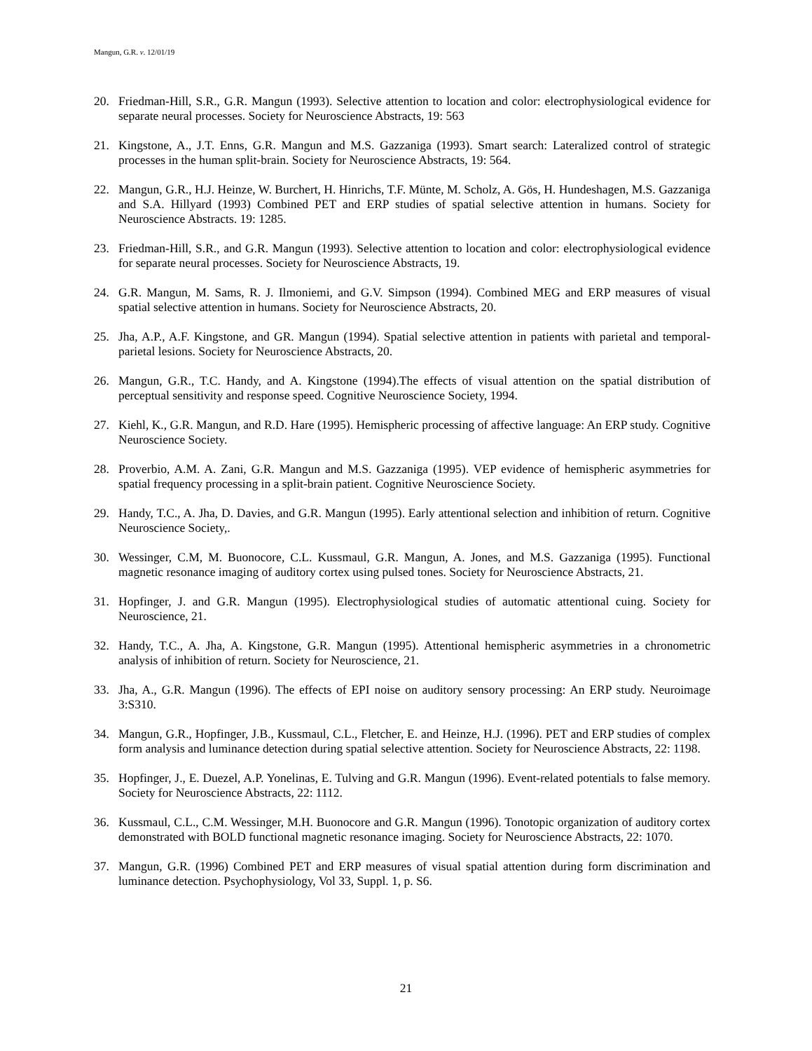Mangun, G.R. v. 12/01/19
20. Friedman-Hill, S.R., G.R. Mangun (1993). Selective attention to location and color: electrophysiological evidence for separate neural processes. Society for Neuroscience Abstracts, 19: 563
21. Kingstone, A., J.T. Enns, G.R. Mangun and M.S. Gazzaniga (1993). Smart search: Lateralized control of strategic processes in the human split-brain. Society for Neuroscience Abstracts, 19: 564.
22. Mangun, G.R., H.J. Heinze, W. Burchert, H. Hinrichs, T.F. Münte, M. Scholz, A. Gös, H. Hundeshagen, M.S. Gazzaniga and S.A. Hillyard (1993) Combined PET and ERP studies of spatial selective attention in humans. Society for Neuroscience Abstracts. 19: 1285.
23. Friedman-Hill, S.R., and G.R. Mangun (1993). Selective attention to location and color: electrophysiological evidence for separate neural processes. Society for Neuroscience Abstracts, 19.
24. G.R. Mangun, M. Sams, R. J. Ilmoniemi, and G.V. Simpson (1994). Combined MEG and ERP measures of visual spatial selective attention in humans. Society for Neuroscience Abstracts, 20.
25. Jha, A.P., A.F. Kingstone, and GR. Mangun (1994). Spatial selective attention in patients with parietal and temporal-parietal lesions. Society for Neuroscience Abstracts, 20.
26. Mangun, G.R., T.C. Handy, and A. Kingstone (1994).The effects of visual attention on the spatial distribution of perceptual sensitivity and response speed. Cognitive Neuroscience Society, 1994.
27. Kiehl, K., G.R. Mangun, and R.D. Hare (1995). Hemispheric processing of affective language: An ERP study. Cognitive Neuroscience Society.
28. Proverbio, A.M. A. Zani, G.R. Mangun and M.S. Gazzaniga (1995). VEP evidence of hemispheric asymmetries for spatial frequency processing in a split-brain patient. Cognitive Neuroscience Society.
29. Handy, T.C., A. Jha, D. Davies, and G.R. Mangun (1995). Early attentional selection and inhibition of return. Cognitive Neuroscience Society,.
30. Wessinger, C.M, M. Buonocore, C.L. Kussmaul, G.R. Mangun, A. Jones, and M.S. Gazzaniga (1995). Functional magnetic resonance imaging of auditory cortex using pulsed tones. Society for Neuroscience Abstracts, 21.
31. Hopfinger, J. and G.R. Mangun (1995). Electrophysiological studies of automatic attentional cuing. Society for Neuroscience, 21.
32. Handy, T.C., A. Jha, A. Kingstone, G.R. Mangun (1995). Attentional hemispheric asymmetries in a chronometric analysis of inhibition of return. Society for Neuroscience, 21.
33. Jha, A., G.R. Mangun (1996). The effects of EPI noise on auditory sensory processing: An ERP study. Neuroimage 3:S310.
34. Mangun, G.R., Hopfinger, J.B., Kussmaul, C.L., Fletcher, E. and Heinze, H.J. (1996). PET and ERP studies of complex form analysis and luminance detection during spatial selective attention. Society for Neuroscience Abstracts, 22: 1198.
35. Hopfinger, J., E. Duezel, A.P. Yonelinas, E. Tulving and G.R. Mangun (1996). Event-related potentials to false memory. Society for Neuroscience Abstracts, 22: 1112.
36. Kussmaul, C.L., C.M. Wessinger, M.H. Buonocore and G.R. Mangun (1996). Tonotopic organization of auditory cortex demonstrated with BOLD functional magnetic resonance imaging. Society for Neuroscience Abstracts, 22: 1070.
37. Mangun, G.R. (1996) Combined PET and ERP measures of visual spatial attention during form discrimination and luminance detection. Psychophysiology, Vol 33, Suppl. 1, p. S6.
21